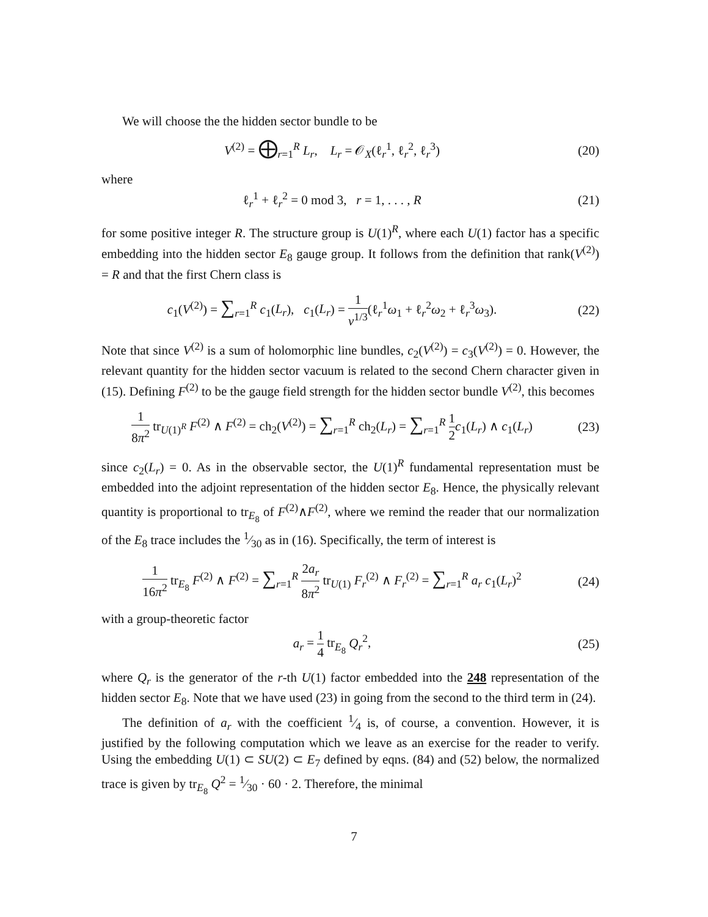We will choose the the hidden sector bundle to be
V<sup>(2)</sup> = ⨁<sub>r=1</sub><sup>R</sup> L<sub>r</sub>, L<sub>r</sub> = 𝒪<sub>X</sub>(ℓ<sub>r</sub><sup>1</sup>, ℓ<sub>r</sub><sup>2</sup>, ℓ<sub>r</sub><sup>3</sup>)
(20)
where
ℓ<sub>r</sub><sup>1</sup> + ℓ<sub>r</sub><sup>2</sup> = 0 mod 3, r = 1, . . . , R
(21)
for some positive integer R. The structure group is U(1)<sup>R</sup>, where each U(1) factor has a specific embedding into the hidden sector E<sub>8</sub> gauge group. It follows from the definition that rank(V<sup>(2)</sup>) = R and that the first Chern class is
c<sub>1</sub>(V<sup>(2)</sup>) = ∑<sub>r=1</sub><sup>R</sup> c<sub>1</sub>(L<sub>r</sub>), c<sub>1</sub>(L<sub>r</sub>) = 1 v<sup>1/3</sup>(ℓ<sub>r</sub><sup>1</sup>ω<sub>1</sub> + ℓ<sub>r</sub><sup>2</sup>ω<sub>2</sub> + ℓ<sub>r</sub><sup>3</sup>ω<sub>3</sub>).
(22)
Note that since V<sup>(2)</sup> is a sum of holomorphic line bundles, c<sub>2</sub>(V<sup>(2)</sup>) = c<sub>3</sub>(V<sup>(2)</sup>) = 0. However, the relevant quantity for the hidden sector vacuum is related to the second Chern character given in (15). Defining F<sup>(2)</sup> to be the gauge field strength for the hidden sector bundle V<sup>(2)</sup>, this becomes
1 8π<sup>2</sup> tr<sub>U(1)<sup>R</sup></sub> F<sup>(2)</sup> ∧ F<sup>(2)</sup> = ch<sub>2</sub>(V<sup>(2)</sup>) = ∑<sub>r=1</sub><sup>R</sup> ch<sub>2</sub>(L<sub>r</sub>) = ∑<sub>r=1</sub><sup>R</sup> 1 2 c<sub>1</sub>(L<sub>r</sub>) ∧ c<sub>1</sub>(L<sub>r</sub>)
(23)
since c<sub>2</sub>(L<sub>r</sub>) = 0. As in the observable sector, the U(1)<sup>R</sup> fundamental representation must be embedded into the adjoint representation of the hidden sector E<sub>8</sub>. Hence, the physically relevant quantity is proportional to tr<sub>E<sub>8</sub></sub> of F<sup>(2)</sup>∧F<sup>(2)</sup>, where we remind the reader that our normalization of the E<sub>8</sub> trace includes the 1⁄30 as in (16). Specifically, the term of interest is
1 16π<sup>2</sup> tr<sub>E<sub>8</sub></sub> F<sup>(2)</sup> ∧ F<sup>(2)</sup> = ∑<sub>r=1</sub><sup>R</sup> 2a<sub>r</sub> 8π<sup>2</sup> tr<sub>U(1)</sub> F<sub>r</sub><sup>(2)</sup> ∧ F<sub>r</sub><sup>(2)</sup> = ∑<sub>r=1</sub><sup>R</sup> a<sub>r</sub> c<sub>1</sub>(L<sub>r</sub>)<sup>2</sup>
(24)
with a group-theoretic factor
a<sub>r</sub> = 1 4 tr<sub>E<sub>8</sub></sub> Q<sub>r</sub><sup>2</sup>, (25)
where Q<sub>r</sub> is the generator of the r-th U(1) factor embedded into the 248 representation of the hidden sector E<sub>8</sub>. Note that we have used (23) in going from the second to the third term in (24).
The definition of a<sub>r</sub> with the coefficient 1⁄4 is, of course, a convention. However, it is justified by the following computation which we leave as an exercise for the reader to verify. Using the embedding U(1) ⊂ SU(2) ⊂ E<sub>7</sub> defined by eqns. (84) and (52) below, the normalized trace is given by tr<sub>E<sub>8</sub></sub> Q<sup>2</sup> = 1⁄30 · 60 · 2. Therefore, the minimal
7